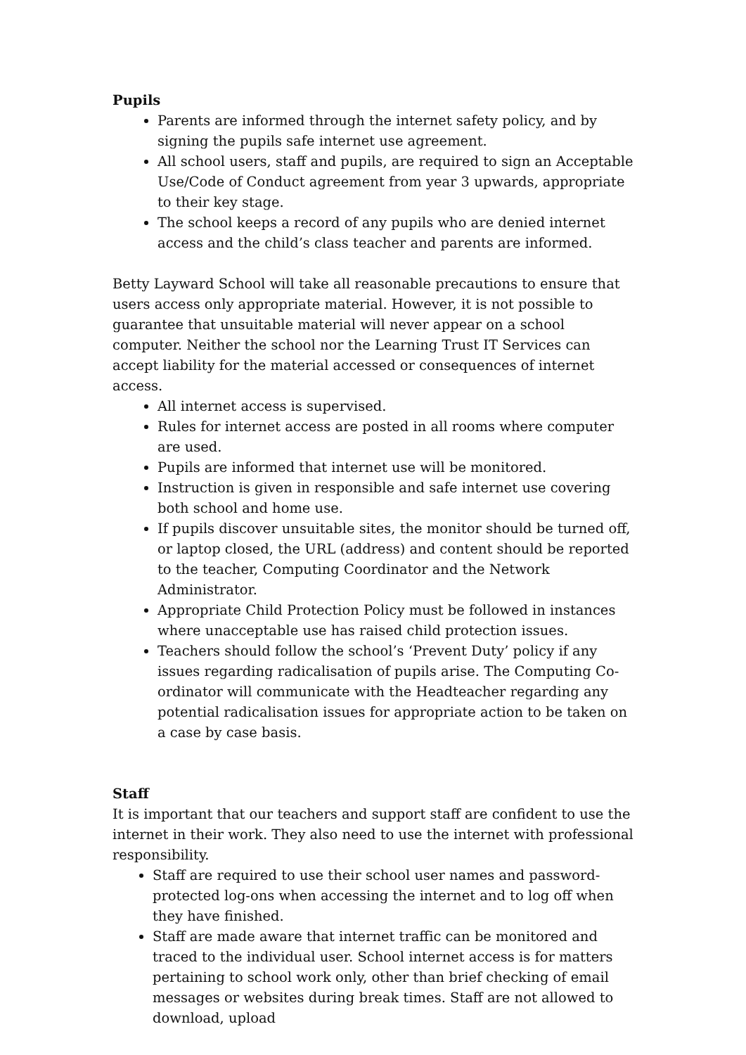Pupils
Parents are informed through the internet safety policy, and by signing the pupils safe internet use agreement.
All school users, staff and pupils, are required to sign an Acceptable Use/Code of Conduct agreement from year 3 upwards, appropriate to their key stage.
The school keeps a record of any pupils who are denied internet access and the child’s class teacher and parents are informed.
Betty Layward School will take all reasonable precautions to ensure that users access only appropriate material. However, it is not possible to guarantee that unsuitable material will never appear on a school computer. Neither the school nor the Learning Trust IT Services can accept liability for the material accessed or consequences of internet access.
All internet access is supervised.
Rules for internet access are posted in all rooms where computer are used.
Pupils are informed that internet use will be monitored.
Instruction is given in responsible and safe internet use covering both school and home use.
If pupils discover unsuitable sites, the monitor should be turned off, or laptop closed, the URL (address) and content should be reported to the teacher, Computing Coordinator and the Network Administrator.
Appropriate Child Protection Policy must be followed in instances where unacceptable use has raised child protection issues.
Teachers should follow the school’s ‘Prevent Duty’ policy if any issues regarding radicalisation of pupils arise. The Computing Co-ordinator will communicate with the Headteacher regarding any potential radicalisation issues for appropriate action to be taken on a case by case basis.
Staff
It is important that our teachers and support staff are confident to use the internet in their work. They also need to use the internet with professional responsibility.
Staff are required to use their school user names and password-protected log-ons when accessing the internet and to log off when they have finished.
Staff are made aware that internet traffic can be monitored and traced to the individual user. School internet access is for matters pertaining to school work only, other than brief checking of email messages or websites during break times. Staff are not allowed to download, upload